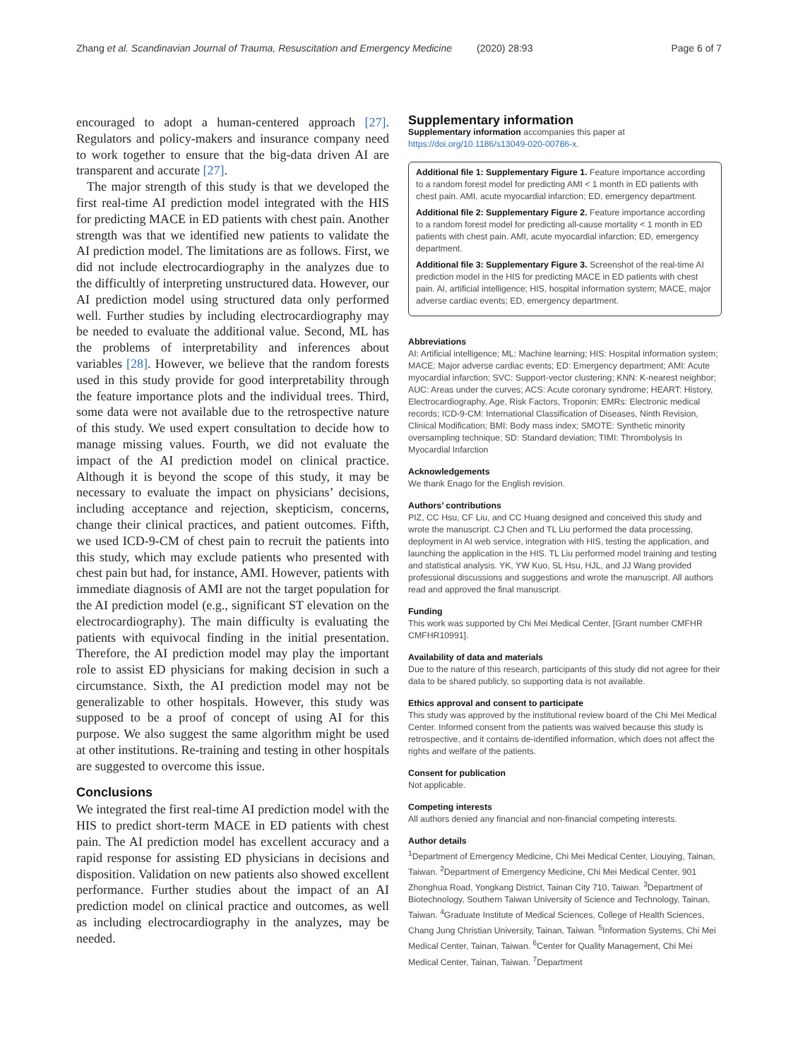Zhang et al. Scandinavian Journal of Trauma, Resuscitation and Emergency Medicine (2020) 28:93 Page 6 of 7
encouraged to adopt a human-centered approach [27]. Regulators and policy-makers and insurance company need to work together to ensure that the big-data driven AI are transparent and accurate [27].
The major strength of this study is that we developed the first real-time AI prediction model integrated with the HIS for predicting MACE in ED patients with chest pain. Another strength was that we identified new patients to validate the AI prediction model. The limitations are as follows. First, we did not include electrocardiography in the analyzes due to the difficultly of interpreting unstructured data. However, our AI prediction model using structured data only performed well. Further studies by including electrocardiography may be needed to evaluate the additional value. Second, ML has the problems of interpretability and inferences about variables [28]. However, we believe that the random forests used in this study provide for good interpretability through the feature importance plots and the individual trees. Third, some data were not available due to the retrospective nature of this study. We used expert consultation to decide how to manage missing values. Fourth, we did not evaluate the impact of the AI prediction model on clinical practice. Although it is beyond the scope of this study, it may be necessary to evaluate the impact on physicians’ decisions, including acceptance and rejection, skepticism, concerns, change their clinical practices, and patient outcomes. Fifth, we used ICD-9-CM of chest pain to recruit the patients into this study, which may exclude patients who presented with chest pain but had, for instance, AMI. However, patients with immediate diagnosis of AMI are not the target population for the AI prediction model (e.g., significant ST elevation on the electrocardiography). The main difficulty is evaluating the patients with equivocal finding in the initial presentation. Therefore, the AI prediction model may play the important role to assist ED physicians for making decision in such a circumstance. Sixth, the AI prediction model may not be generalizable to other hospitals. However, this study was supposed to be a proof of concept of using AI for this purpose. We also suggest the same algorithm might be used at other institutions. Re-training and testing in other hospitals are suggested to overcome this issue.
Conclusions
We integrated the first real-time AI prediction model with the HIS to predict short-term MACE in ED patients with chest pain. The AI prediction model has excellent accuracy and a rapid response for assisting ED physicians in decisions and disposition. Validation on new patients also showed excellent performance. Further studies about the impact of an AI prediction model on clinical practice and outcomes, as well as including electrocardiography in the analyzes, may be needed.
Supplementary information
Supplementary information accompanies this paper at https://doi.org/10.1186/s13049-020-00786-x.
Additional file 1: Supplementary Figure 1. Feature importance according to a random forest model for predicting AMI < 1 month in ED patients with chest pain. AMI, acute myocardial infarction; ED, emergency department.
Additional file 2: Supplementary Figure 2. Feature importance according to a random forest model for predicting all-cause mortality < 1 month in ED patients with chest pain. AMI, acute myocardial infarction; ED, emergency department.
Additional file 3: Supplementary Figure 3. Screenshot of the real-time AI prediction model in the HIS for predicting MACE in ED patients with chest pain. AI, artificial intelligence; HIS, hospital information system; MACE, major adverse cardiac events; ED, emergency department.
Abbreviations
AI: Artificial intelligence; ML: Machine learning; HIS: Hospital information system; MACE: Major adverse cardiac events; ED: Emergency department; AMI: Acute myocardial infarction; SVC: Support-vector clustering; KNN: K-nearest neighbor; AUC: Areas under the curves; ACS: Acute coronary syndrome; HEART: History, Electrocardiography, Age, Risk Factors, Troponin; EMRs: Electronic medical records; ICD-9-CM: International Classification of Diseases, Ninth Revision, Clinical Modification; BMI: Body mass index; SMOTE: Synthetic minority oversampling technique; SD: Standard deviation; TIMI: Thrombolysis In Myocardial Infarction
Acknowledgements
We thank Enago for the English revision.
Authors’ contributions
PIZ, CC Hsu, CF Liu, and CC Huang designed and conceived this study and wrote the manuscript. CJ Chen and TL Liu performed the data processing, deployment in AI web service, integration with HIS, testing the application, and launching the application in the HIS. TL Liu performed model training and testing and statistical analysis. YK, YW Kuo, SL Hsu, HJL, and JJ Wang provided professional discussions and suggestions and wrote the manuscript. All authors read and approved the final manuscript.
Funding
This work was supported by Chi Mei Medical Center, [Grant number CMFHR CMFHR10991].
Availability of data and materials
Due to the nature of this research, participants of this study did not agree for their data to be shared publicly, so supporting data is not available.
Ethics approval and consent to participate
This study was approved by the institutional review board of the Chi Mei Medical Center. Informed consent from the patients was waived because this study is retrospective, and it contains de-identified information, which does not affect the rights and welfare of the patients.
Consent for publication
Not applicable.
Competing interests
All authors denied any financial and non-financial competing interests.
Author details
<sup>1</sup> Department of Emergency Medicine, Chi Mei Medical Center, Liouying, Tainan, Taiwan. <sup>2</sup>Department of Emergency Medicine, Chi Mei Medical Center, 901 Zhonghua Road, Yongkang District, Tainan City 710, Taiwan. <sup>3</sup>Department of Biotechnology, Southern Taiwan University of Science and Technology, Tainan, Taiwan. <sup>4</sup>Graduate Institute of Medical Sciences, College of Health Sciences, Chang Jung Christian University, Tainan, Taiwan. <sup>5</sup>Information Systems, Chi Mei Medical Center, Tainan, Taiwan. <sup>6</sup>Center for Quality Management, Chi Mei Medical Center, Tainan, Taiwan. <sup>7</sup>Department